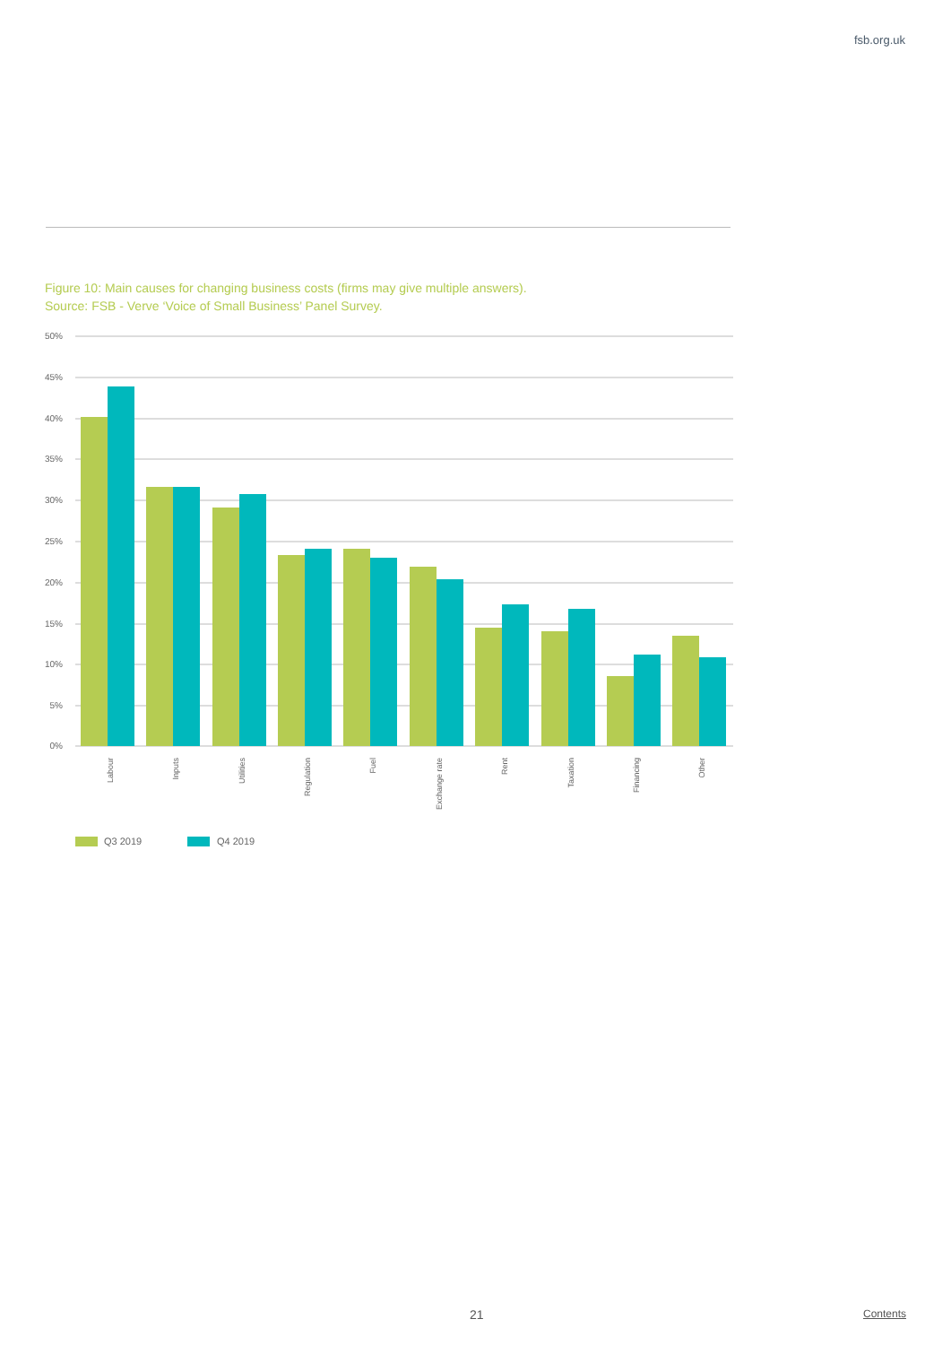fsb.org.uk
Figure 10: Main causes for changing business costs (firms may give multiple answers).
Source: FSB - Verve ‘Voice of Small Business’ Panel Survey.
50%
45%
40%
35%
30%
25%
20%
15%
10%
5%
0%
Labour
Inputs
Utilities
Regulation
Fuel
Exchange rate
Rent
Taxation
Financing
Other
Q3 2019
Q4 2019
21 Contents